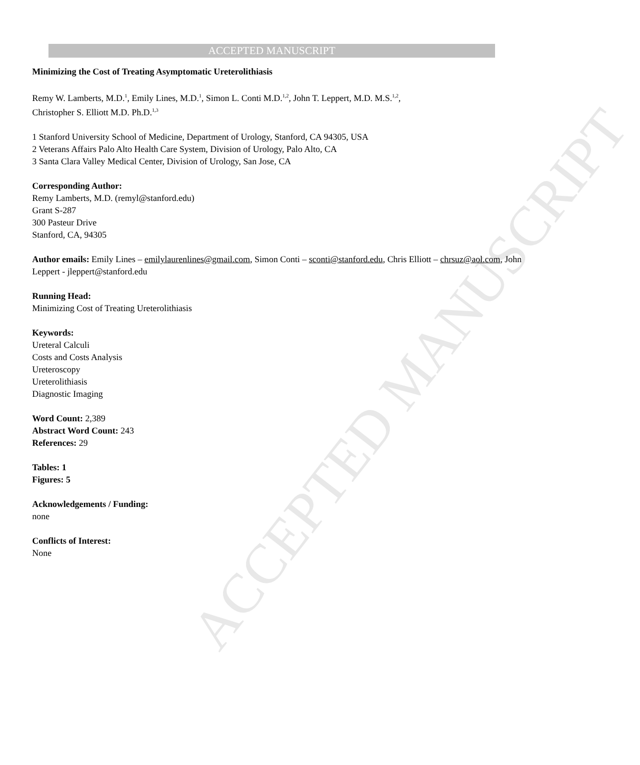ACCEPTED MANUSCRIPT
ACCEPTED MANUSCRIPT
Minimizing the Cost of Treating Asymptomatic Ureterolithiasis
Remy W. Lamberts, M.D.<sup>1</sup>, Emily Lines, M.D.<sup>1</sup>, Simon L. Conti M.D.<sup>1,2</sup>, John T. Leppert, M.D. M.S.<sup>1,2</sup>,
Christopher S. Elliott M.D. Ph.D.<sup>1,3</sup>
1 Stanford University School of Medicine, Department of Urology, Stanford, CA 94305, USA
2 Veterans Affairs Palo Alto Health Care System, Division of Urology, Palo Alto, CA
3 Santa Clara Valley Medical Center, Division of Urology, San Jose, CA
Corresponding Author:
Remy Lamberts, M.D. (remyl@stanford.edu)
Grant S-287
300 Pasteur Drive
Stanford, CA, 94305
Author emails: Emily Lines – emilylaurenlines@gmail.com, Simon Conti – sconti@stanford.edu, Chris Elliott – chrsuz@aol.com, John Leppert - jleppert@stanford.edu
Running Head:
Minimizing Cost of Treating Ureterolithiasis
Keywords:
Ureteral Calculi
Costs and Costs Analysis
Ureteroscopy
Ureterolithiasis
Diagnostic Imaging
Word Count: 2,389
Abstract Word Count: 243
References: 29
Tables: 1
Figures: 5
Acknowledgements / Funding:
none
Conflicts of Interest:
None